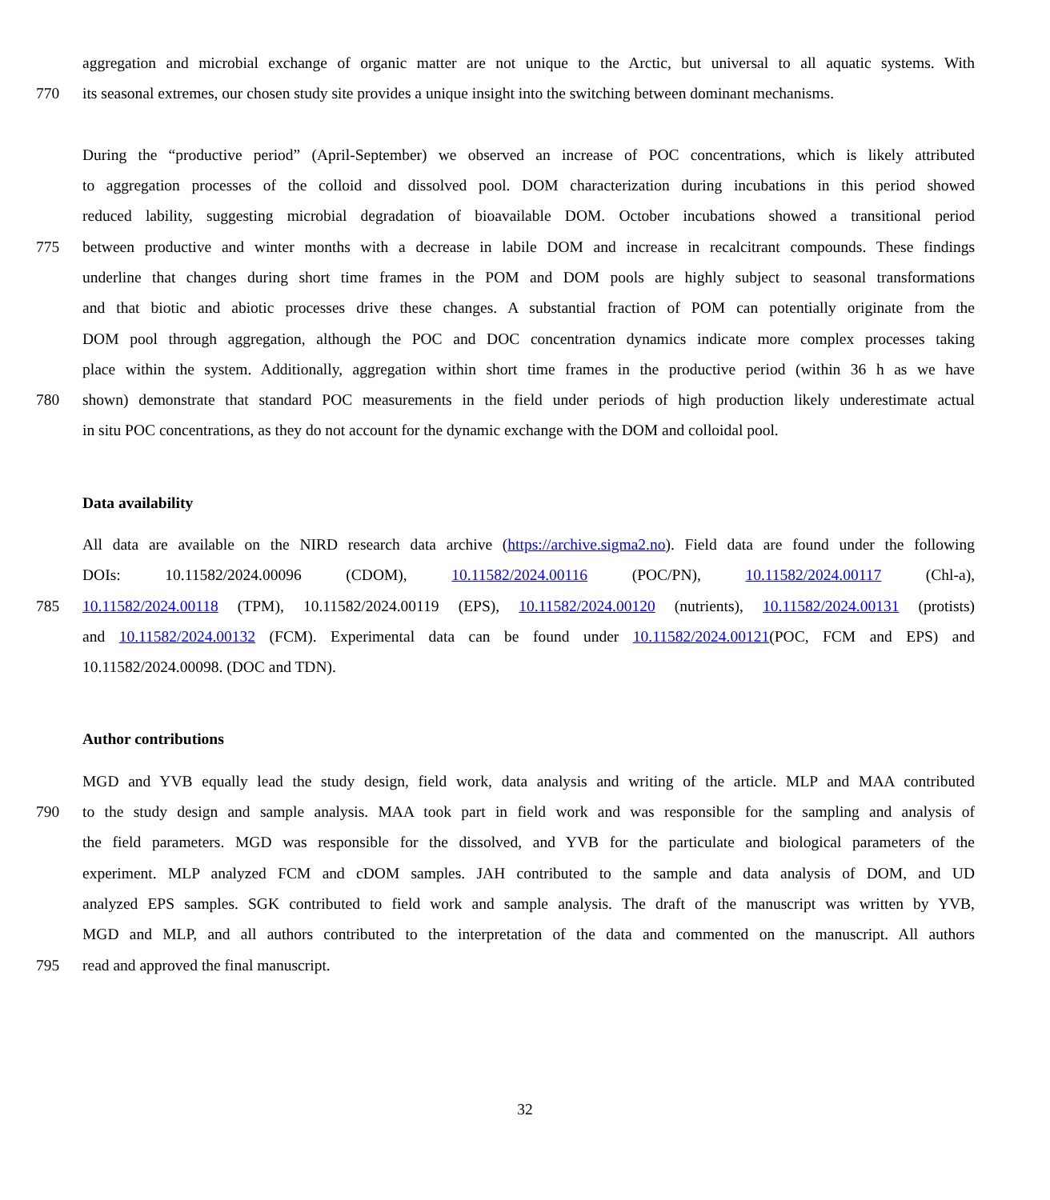aggregation and microbial exchange of organic matter are not unique to the Arctic, but universal to all aquatic systems. With
770 its seasonal extremes, our chosen study site provides a unique insight into the switching between dominant mechanisms.
During the “productive period” (April-September) we observed an increase of POC concentrations, which is likely attributed
to aggregation processes of the colloid and dissolved pool. DOM characterization during incubations in this period showed
reduced lability, suggesting microbial degradation of bioavailable DOM. October incubations showed a transitional period
775 between productive and winter months with a decrease in labile DOM and increase in recalcitrant compounds. These findings
underline that changes during short time frames in the POM and DOM pools are highly subject to seasonal transformations
and that biotic and abiotic processes drive these changes. A substantial fraction of POM can potentially originate from the
DOM pool through aggregation, although the POC and DOC concentration dynamics indicate more complex processes taking
place within the system. Additionally, aggregation within short time frames in the productive period (within 36 h as we have
780 shown) demonstrate that standard POC measurements in the field under periods of high production likely underestimate actual
in situ POC concentrations, as they do not account for the dynamic exchange with the DOM and colloidal pool.
Data availability
All data are available on the NIRD research data archive (https://archive.sigma2.no). Field data are found under the following
DOIs: 10.11582/2024.00096 (CDOM), 10.11582/2024.00116 (POC/PN), 10.11582/2024.00117 (Chl-a),
785 10.11582/2024.00118 (TPM), 10.11582/2024.00119 (EPS), 10.11582/2024.00120 (nutrients), 10.11582/2024.00131 (protists)
and 10.11582/2024.00132 (FCM). Experimental data can be found under 10.11582/2024.00121(POC, FCM and EPS) and
10.11582/2024.00098. (DOC and TDN).
Author contributions
MGD and YVB equally lead the study design, field work, data analysis and writing of the article. MLP and MAA contributed
790 to the study design and sample analysis. MAA took part in field work and was responsible for the sampling and analysis of
the field parameters. MGD was responsible for the dissolved, and YVB for the particulate and biological parameters of the
experiment. MLP analyzed FCM and cDOM samples. JAH contributed to the sample and data analysis of DOM, and UD
analyzed EPS samples. SGK contributed to field work and sample analysis. The draft of the manuscript was written by YVB,
MGD and MLP, and all authors contributed to the interpretation of the data and commented on the manuscript. All authors
795 read and approved the final manuscript.
32